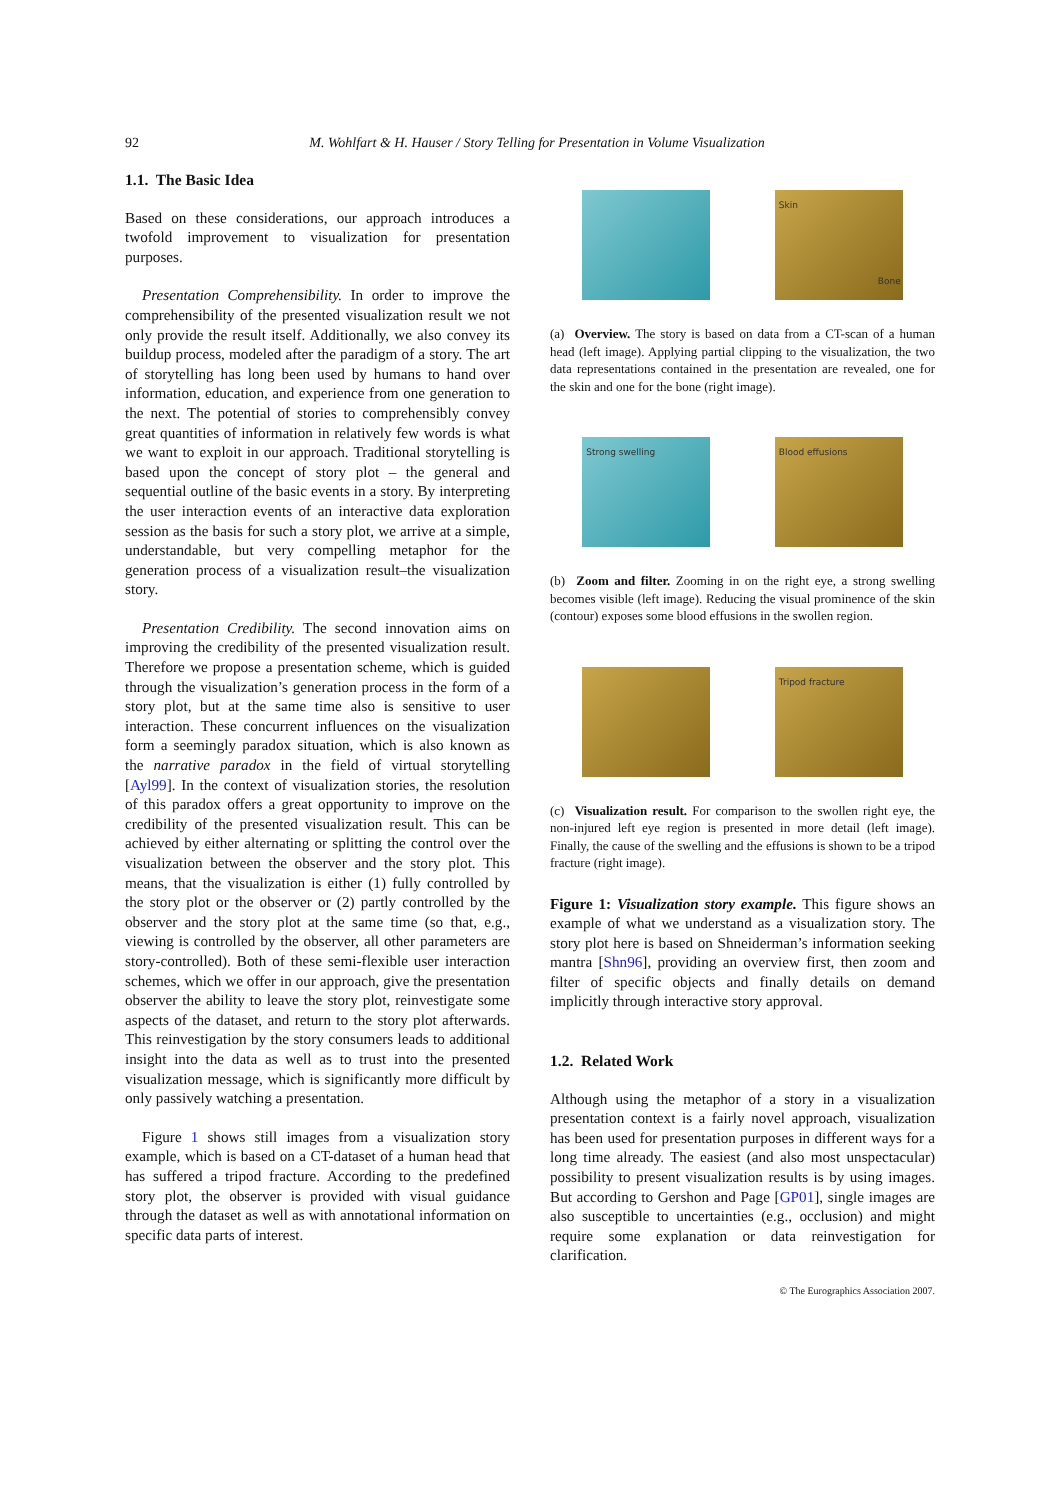92 M. Wohlfart & H. Hauser / Story Telling for Presentation in Volume Visualization
1.1. The Basic Idea
Based on these considerations, our approach introduces a twofold improvement to visualization for presentation purposes.
Presentation Comprehensibility. In order to improve the comprehensibility of the presented visualization result we not only provide the result itself. Additionally, we also convey its buildup process, modeled after the paradigm of a story. The art of storytelling has long been used by humans to hand over information, education, and experience from one generation to the next. The potential of stories to comprehensibly convey great quantities of information in relatively few words is what we want to exploit in our approach. Traditional storytelling is based upon the concept of story plot – the general and sequential outline of the basic events in a story. By interpreting the user interaction events of an interactive data exploration session as the basis for such a story plot, we arrive at a simple, understandable, but very compelling metaphor for the generation process of a visualization result–the visualization story.
Presentation Credibility. The second innovation aims on improving the credibility of the presented visualization result. Therefore we propose a presentation scheme, which is guided through the visualization’s generation process in the form of a story plot, but at the same time also is sensitive to user interaction. These concurrent influences on the visualization form a seemingly paradox situation, which is also known as the narrative paradox in the field of virtual storytelling [Ayl99]. In the context of visualization stories, the resolution of this paradox offers a great opportunity to improve on the credibility of the presented visualization result. This can be achieved by either alternating or splitting the control over the visualization between the observer and the story plot. This means, that the visualization is either (1) fully controlled by the story plot or the observer or (2) partly controlled by the observer and the story plot at the same time (so that, e.g., viewing is controlled by the observer, all other parameters are story-controlled). Both of these semi-flexible user interaction schemes, which we offer in our approach, give the presentation observer the ability to leave the story plot, reinvestigate some aspects of the dataset, and return to the story plot afterwards. This reinvestigation by the story consumers leads to additional insight into the data as well as to trust into the presented visualization message, which is significantly more difficult by only passively watching a presentation.
Figure 1 shows still images from a visualization story example, which is based on a CT-dataset of a human head that has suffered a tripod fracture. According to the predefined story plot, the observer is provided with visual guidance through the dataset as well as with annotational information on specific data parts of interest.
Skin
Bone
(a) Overview. The story is based on data from a CT-scan of a human head (left image). Applying partial clipping to the visualization, the two data representations contained in the presentation are revealed, one for the skin and one for the bone (right image).
Strong swelling
Blood effusions
(b) Zoom and filter. Zooming in on the right eye, a strong swelling becomes visible (left image). Reducing the visual prominence of the skin (contour) exposes some blood effusions in the swollen region.
Tripod fracture
(c) Visualization result. For comparison to the swollen right eye, the non-injured left eye region is presented in more detail (left image). Finally, the cause of the swelling and the effusions is shown to be a tripod fracture (right image).
Figure 1: Visualization story example. This figure shows an example of what we understand as a visualization story. The story plot here is based on Shneiderman’s information seeking mantra [Shn96], providing an overview first, then zoom and filter of specific objects and finally details on demand implicitly through interactive story approval.
1.2. Related Work
Although using the metaphor of a story in a visualization presentation context is a fairly novel approach, visualization has been used for presentation purposes in different ways for a long time already. The easiest (and also most unspectacular) possibility to present visualization results is by using images. But according to Gershon and Page [GP01], single images are also susceptible to uncertainties (e.g., occlusion) and might require some explanation or data reinvestigation for clarification.
© The Eurographics Association 2007.